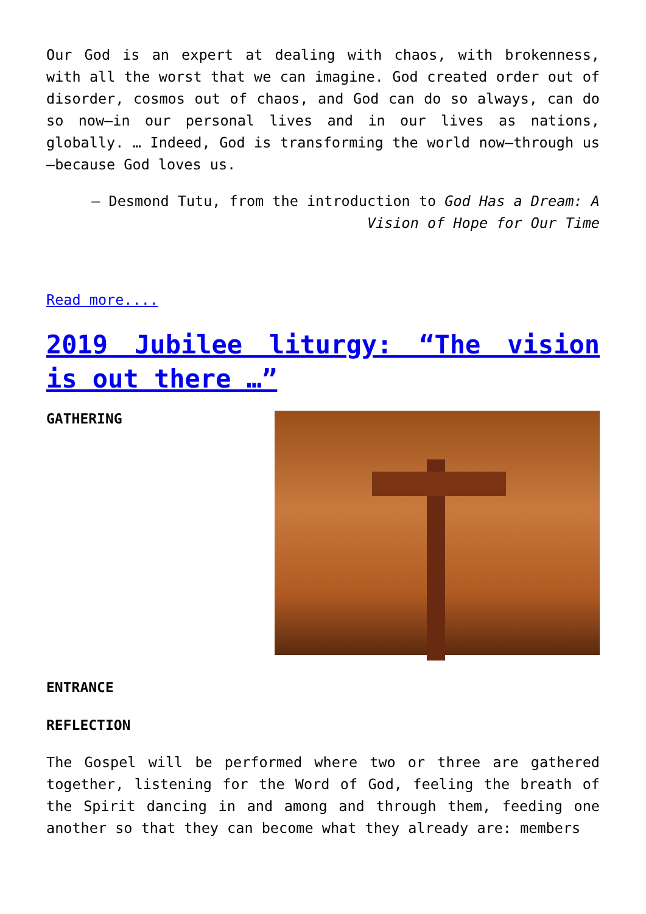Our God is an expert at dealing with chaos, with brokenness, with all the worst that we can imagine. God created order out of disorder, cosmos out of chaos, and God can do so always, can do so now—in our personal lives and in our lives as nations, globally. … Indeed, God is transforming the world now—through us—because God loves us.
— Desmond Tutu, from the introduction to God Has a Dream: A Vision of Hope for Our Time
Read more....
2019 Jubilee liturgy: “The vision is out there …”
GATHERING
ENTRANCE
REFLECTION
The Gospel will be performed where two or three are gathered together, listening for the Word of God, feeling the breath of the Spirit dancing in and among and through them, feeding one another so that they can become what they already are: members